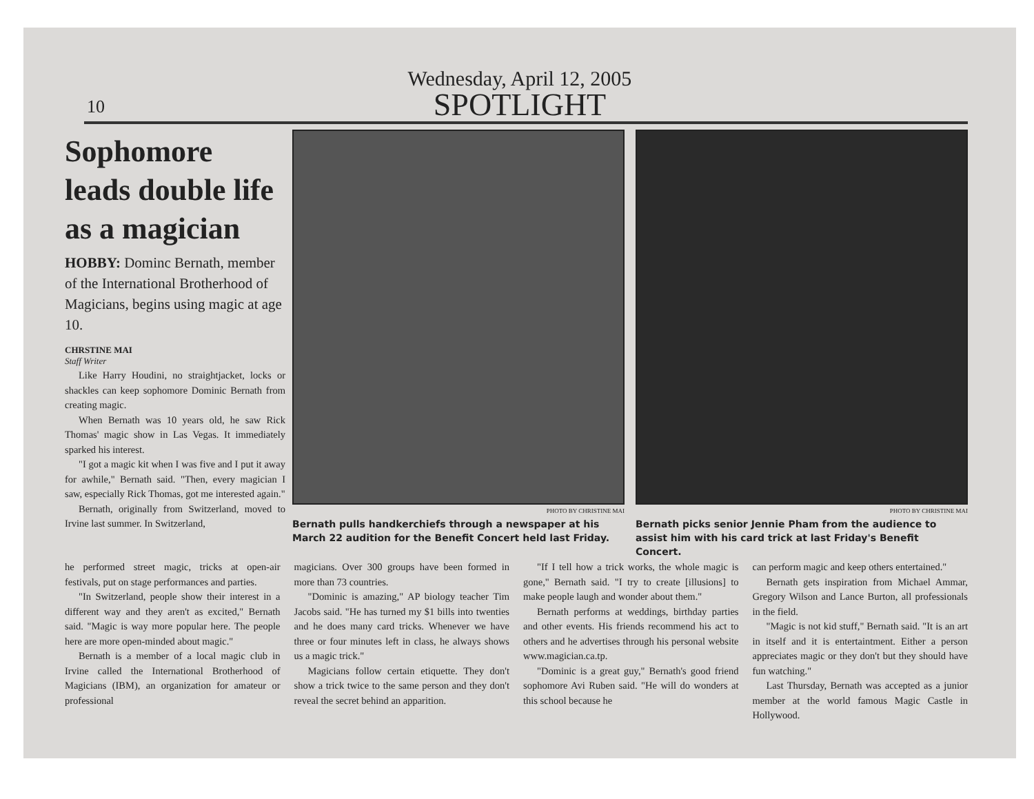10
Wednesday, April 12, 2005
SPOTLIGHT
Sophomore leads double life as a magician
HOBBY: Dominc Bernath, member of the International Brotherhood of Magicians, begins using magic at age 10.
CHRSTINE MAI
Staff Writer
Like Harry Houdini, no straightjacket, locks or shackles can keep sophomore Dominic Bernath from creating magic.
When Bernath was 10 years old, he saw Rick Thomas' magic show in Las Vegas. It immediately sparked his interest.
"I got a magic kit when I was five and I put it away for awhile," Bernath said. "Then, every magician I saw, especially Rick Thomas, got me interested again."
Bernath, originally from Switzerland, moved to Irvine last summer. In Switzerland,
PHOTO BY CHRISTINE MAI
Bernath pulls handkerchiefs through a newspaper at his March 22 audition for the Benefit Concert held last Friday.
PHOTO BY CHRISTINE MAI
Bernath picks senior Jennie Pham from the audience to assist him with his card trick at last Friday's Benefit Concert.
he performed street magic, tricks at open-air festivals, put on stage performances and parties.
"In Switzerland, people show their interest in a different way and they aren't as excited," Bernath said. "Magic is way more popular here. The people here are more open-minded about magic."
Bernath is a member of a local magic club in Irvine called the International Brotherhood of Magicians (IBM), an organization for amateur or professional
magicians. Over 300 groups have been formed in more than 73 countries.
"Dominic is amazing," AP biology teacher Tim Jacobs said. "He has turned my $1 bills into twenties and he does many card tricks. Whenever we have three or four minutes left in class, he always shows us a magic trick."
Magicians follow certain etiquette. They don't show a trick twice to the same person and they don't reveal the secret behind an apparition.
"If I tell how a trick works, the whole magic is gone," Bernath said. "I try to create [illusions] to make people laugh and wonder about them."
Bernath performs at weddings, birthday parties and other events. His friends recommend his act to others and he advertises through his personal website www.magician.ca.tp.
"Dominic is a great guy," Bernath's good friend sophomore Avi Ruben said. "He will do wonders at this school because he
can perform magic and keep others entertained."
Bernath gets inspiration from Michael Ammar, Gregory Wilson and Lance Burton, all professionals in the field.
"Magic is not kid stuff," Bernath said. "It is an art in itself and it is entertaintment. Either a person appreciates magic or they don't but they should have fun watching."
Last Thursday, Bernath was accepted as a junior member at the world famous Magic Castle in Hollywood.